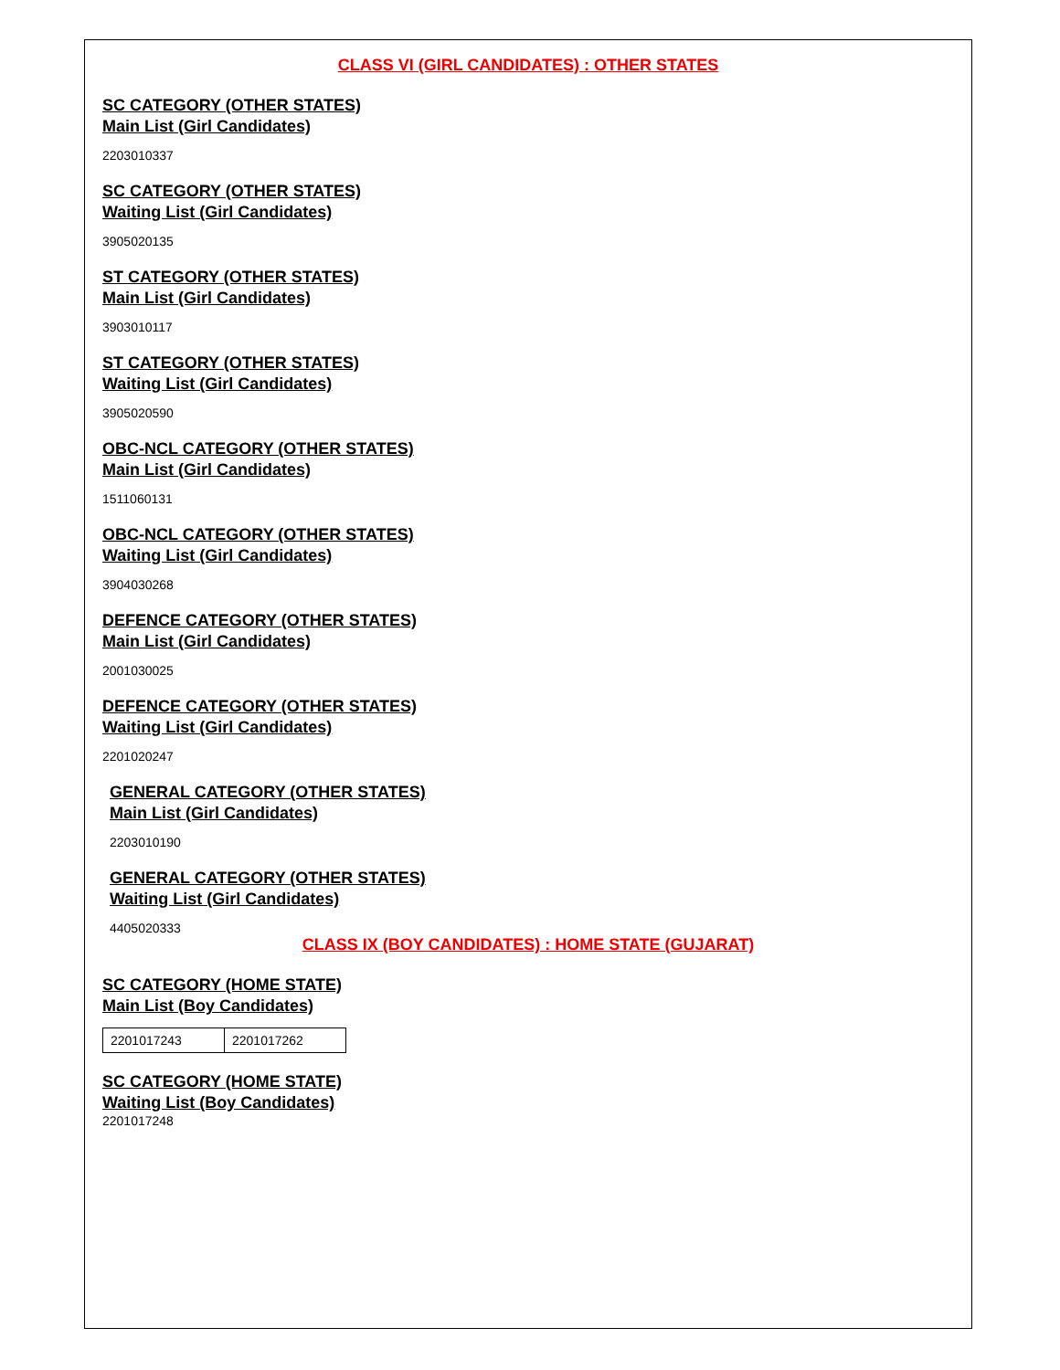CLASS VI (GIRL CANDIDATES) : OTHER STATES
SC CATEGORY (OTHER STATES)
Main List (Girl Candidates)
2203010337
SC CATEGORY (OTHER STATES)
Waiting List (Girl Candidates)
3905020135
ST CATEGORY (OTHER STATES)
Main List (Girl Candidates)
3903010117
ST CATEGORY (OTHER STATES)
Waiting List (Girl Candidates)
3905020590
OBC-NCL CATEGORY (OTHER STATES)
Main List (Girl Candidates)
1511060131
OBC-NCL CATEGORY (OTHER STATES)
Waiting List (Girl Candidates)
3904030268
DEFENCE CATEGORY (OTHER STATES)
Main List (Girl Candidates)
2001030025
DEFENCE CATEGORY (OTHER STATES)
Waiting List (Girl Candidates)
2201020247
GENERAL CATEGORY (OTHER STATES)
Main List (Girl Candidates)
2203010190
GENERAL CATEGORY (OTHER STATES)
Waiting List (Girl Candidates)
4405020333
CLASS IX (BOY CANDIDATES) : HOME STATE (GUJARAT)
SC CATEGORY (HOME STATE)
Main List (Boy Candidates)
| 2201017243 | 2201017262 |
SC CATEGORY (HOME STATE)
Waiting List (Boy Candidates)
2201017248